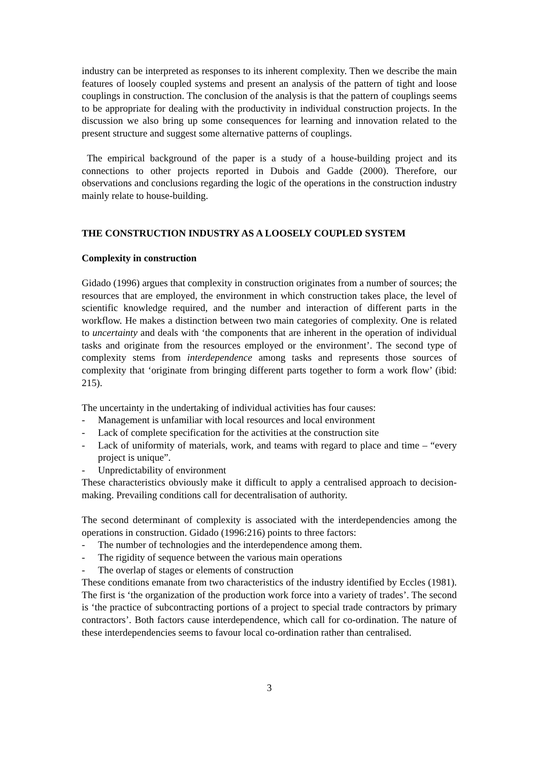industry can be interpreted as responses to its inherent complexity. Then we describe the main features of loosely coupled systems and present an analysis of the pattern of tight and loose couplings in construction. The conclusion of the analysis is that the pattern of couplings seems to be appropriate for dealing with the productivity in individual construction projects. In the discussion we also bring up some consequences for learning and innovation related to the present structure and suggest some alternative patterns of couplings.
The empirical background of the paper is a study of a house-building project and its connections to other projects reported in Dubois and Gadde (2000). Therefore, our observations and conclusions regarding the logic of the operations in the construction industry mainly relate to house-building.
THE CONSTRUCTION INDUSTRY AS A LOOSELY COUPLED SYSTEM
Complexity in construction
Gidado (1996) argues that complexity in construction originates from a number of sources; the resources that are employed, the environment in which construction takes place, the level of scientific knowledge required, and the number and interaction of different parts in the workflow. He makes a distinction between two main categories of complexity. One is related to uncertainty and deals with ‘the components that are inherent in the operation of individual tasks and originate from the resources employed or the environment’. The second type of complexity stems from interdependence among tasks and represents those sources of complexity that ‘originate from bringing different parts together to form a work flow’ (ibid: 215).
The uncertainty in the undertaking of individual activities has four causes:
- Management is unfamiliar with local resources and local environment
- Lack of complete specification for the activities at the construction site
- Lack of uniformity of materials, work, and teams with regard to place and time – “every project is unique”.
- Unpredictability of environment
These characteristics obviously make it difficult to apply a centralised approach to decision-making. Prevailing conditions call for decentralisation of authority.
The second determinant of complexity is associated with the interdependencies among the operations in construction. Gidado (1996:216) points to three factors:
- The number of technologies and the interdependence among them.
- The rigidity of sequence between the various main operations
- The overlap of stages or elements of construction
These conditions emanate from two characteristics of the industry identified by Eccles (1981). The first is ‘the organization of the production work force into a variety of trades’. The second is ‘the practice of subcontracting portions of a project to special trade contractors by primary contractors’. Both factors cause interdependence, which call for co-ordination. The nature of these interdependencies seems to favour local co-ordination rather than centralised.
3